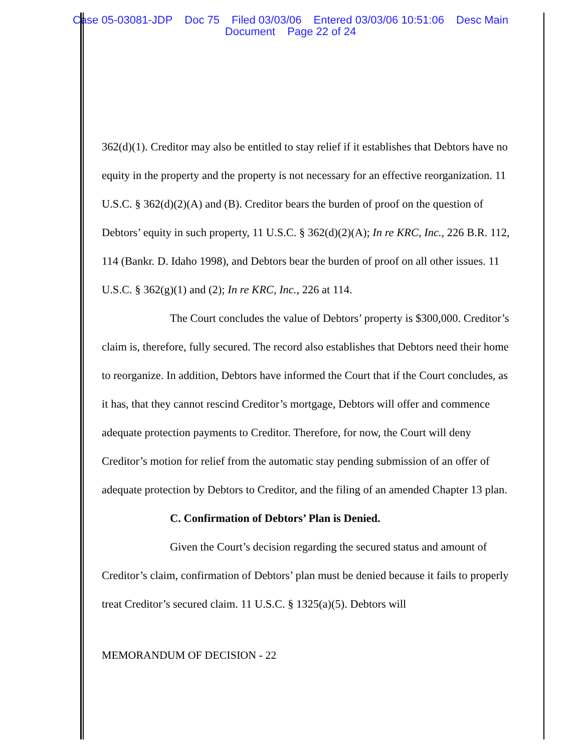Case 05-03081-JDP Doc 75 Filed 03/03/06 Entered 03/03/06 10:51:06 Desc Main
Document Page 22 of 24
362(d)(1). Creditor may also be entitled to stay relief if it establishes that Debtors have no equity in the property and the property is not necessary for an effective reorganization. 11 U.S.C. § 362(d)(2)(A) and (B). Creditor bears the burden of proof on the question of Debtors’ equity in such property, 11 U.S.C. § 362(d)(2)(A); In re KRC, Inc., 226 B.R. 112, 114 (Bankr. D. Idaho 1998), and Debtors bear the burden of proof on all other issues. 11 U.S.C. § 362(g)(1) and (2); In re KRC, Inc., 226 at 114.
The Court concludes the value of Debtors’ property is $300,000. Creditor’s claim is, therefore, fully secured. The record also establishes that Debtors need their home to reorganize. In addition, Debtors have informed the Court that if the Court concludes, as it has, that they cannot rescind Creditor’s mortgage, Debtors will offer and commence adequate protection payments to Creditor. Therefore, for now, the Court will deny Creditor’s motion for relief from the automatic stay pending submission of an offer of adequate protection by Debtors to Creditor, and the filing of an amended Chapter 13 plan.
C. Confirmation of Debtors’ Plan is Denied.
Given the Court’s decision regarding the secured status and amount of Creditor’s claim, confirmation of Debtors’ plan must be denied because it fails to properly treat Creditor’s secured claim. 11 U.S.C. § 1325(a)(5). Debtors will
MEMORANDUM OF DECISION - 22